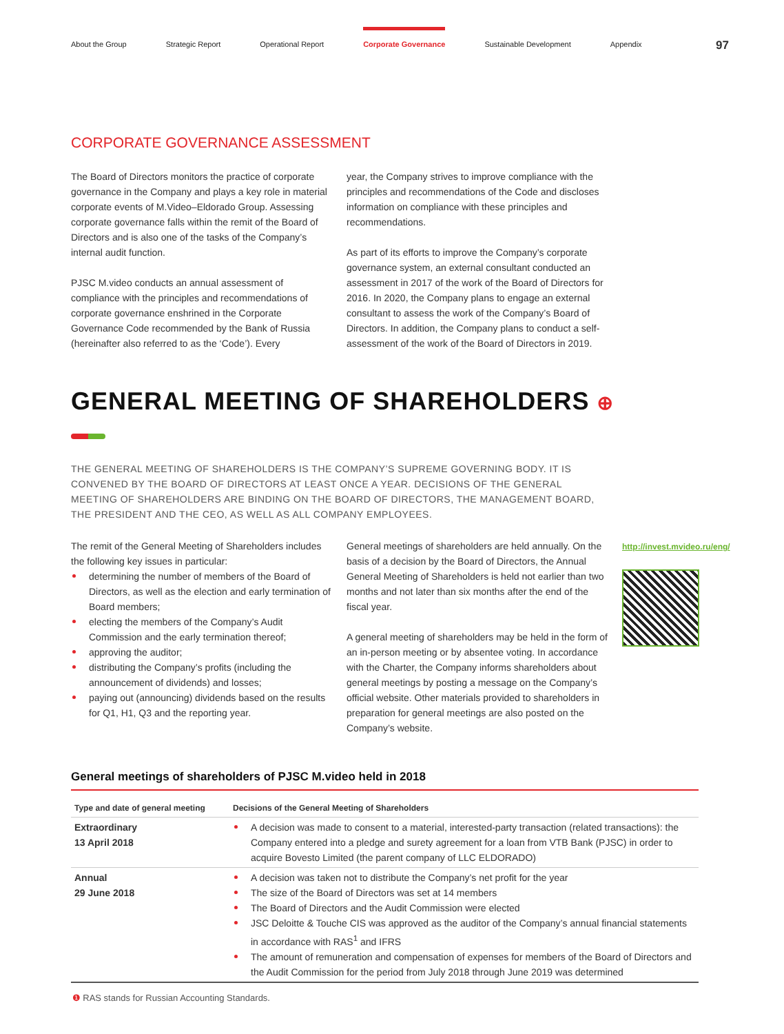About the Group Strategic Report Operational Report Corporate Governance Sustainable Development Appendix
97
CORPORATE GOVERNANCE ASSESSMENT
The Board of Directors monitors the practice of corporate governance in the Company and plays a key role in material corporate events of M.Video–Eldorado Group. Assessing corporate governance falls within the remit of the Board of Directors and is also one of the tasks of the Company’s internal audit function.
PJSC M.video conducts an annual assessment of compliance with the principles and recommendations of corporate governance enshrined in the Corporate Governance Code recommended by the Bank of Russia (hereinafter also referred to as the ‘Code’). Every
year, the Company strives to improve compliance with the principles and recommendations of the Code and discloses information on compliance with these principles and recommendations.
As part of its efforts to improve the Company’s corporate governance system, an external consultant conducted an assessment in 2017 of the work of the Board of Directors for 2016. In 2020, the Company plans to engage an external consultant to assess the work of the Company’s Board of Directors. In addition, the Company plans to conduct a self-assessment of the work of the Board of Directors in 2019.
GENERAL MEETING OF SHAREHOLDERS ⊕
THE GENERAL MEETING OF SHAREHOLDERS IS THE COMPANY’S SUPREME GOVERNING BODY. IT IS CONVENED BY THE BOARD OF DIRECTORS AT LEAST ONCE A YEAR. DECISIONS OF THE GENERAL MEETING OF SHAREHOLDERS ARE BINDING ON THE BOARD OF DIRECTORS, THE MANAGEMENT BOARD, THE PRESIDENT AND THE CEO, AS WELL AS ALL COMPANY EMPLOYEES.
The remit of the General Meeting of Shareholders includes the following key issues in particular:
determining the number of members of the Board of Directors, as well as the election and early termination of Board members;
electing the members of the Company’s Audit Commission and the early termination thereof;
approving the auditor;
distributing the Company’s profits (including the announcement of dividends) and losses;
paying out (announcing) dividends based on the results for Q1, H1, Q3 and the reporting year.
General meetings of shareholders are held annually. On the basis of a decision by the Board of Directors, the Annual General Meeting of Shareholders is held not earlier than two months and not later than six months after the end of the fiscal year.
A general meeting of shareholders may be held in the form of an in-person meeting or by absentee voting. In accordance with the Charter, the Company informs shareholders about general meetings by posting a message on the Company’s official website. Other materials provided to shareholders in preparation for general meetings are also posted on the Company’s website.
http://invest.mvideo.ru/eng/
General meetings of shareholders of PJSC M.video held in 2018
| Type and date of general meeting | Decisions of the General Meeting of Shareholders |
| --- | --- |
| Extraordinary 13 April 2018 | A decision was made to consent to a material, interested-party transaction (related transactions): the Company entered into a pledge and surety agreement for a loan from VTB Bank (PJSC) in order to acquire Bovesto Limited (the parent company of LLC ELDORADO) |
| Annual 29 June 2018 | A decision was taken not to distribute the Company’s net profit for the year The size of the Board of Directors was set at 14 members The Board of Directors and the Audit Commission were elected JSC Deloitte & Touche CIS was approved as the auditor of the Company’s annual financial statements in accordance with RAS<sup>1</sup> and IFRS The amount of remuneration and compensation of expenses for members of the Board of Directors and the Audit Commission for the period from July 2018 through June 2019 was determined |
❶ RAS stands for Russian Accounting Standards.